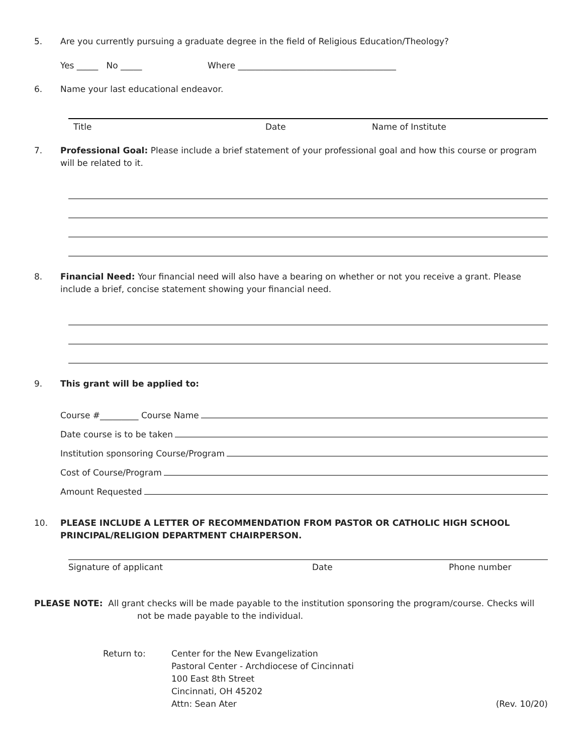5. Are you currently pursuing a graduate degree in the field of Religious Education/Theology?
Yes _____ No _____ Where _____________________________________
6. Name your last educational endeavor.
Title Date Name of Institute
7. Professional Goal: Please include a brief statement of your professional goal and how this course or program will be related to it.
8. Financial Need: Your financial need will also have a bearing on whether or not you receive a grant. Please include a brief, concise statement showing your financial need.
9. This grant will be applied to:
Course #_________ Course Name
Date course is to be taken
Institution sponsoring Course/Program
Cost of Course/Program
Amount Requested
10. PLEASE INCLUDE A LETTER OF RECOMMENDATION FROM PASTOR OR CATHOLIC HIGH SCHOOL PRINCIPAL/RELIGION DEPARTMENT CHAIRPERSON.
Signature of applicant Date Phone number
PLEASE NOTE: All grant checks will be made payable to the institution sponsoring the program/course. Checks will not be made payable to the individual.
Return to: Center for the New Evangelization
Pastoral Center - Archdiocese of Cincinnati
100 East 8th Street
Cincinnati, OH 45202
Attn: Sean Ater
(Rev. 10/20)